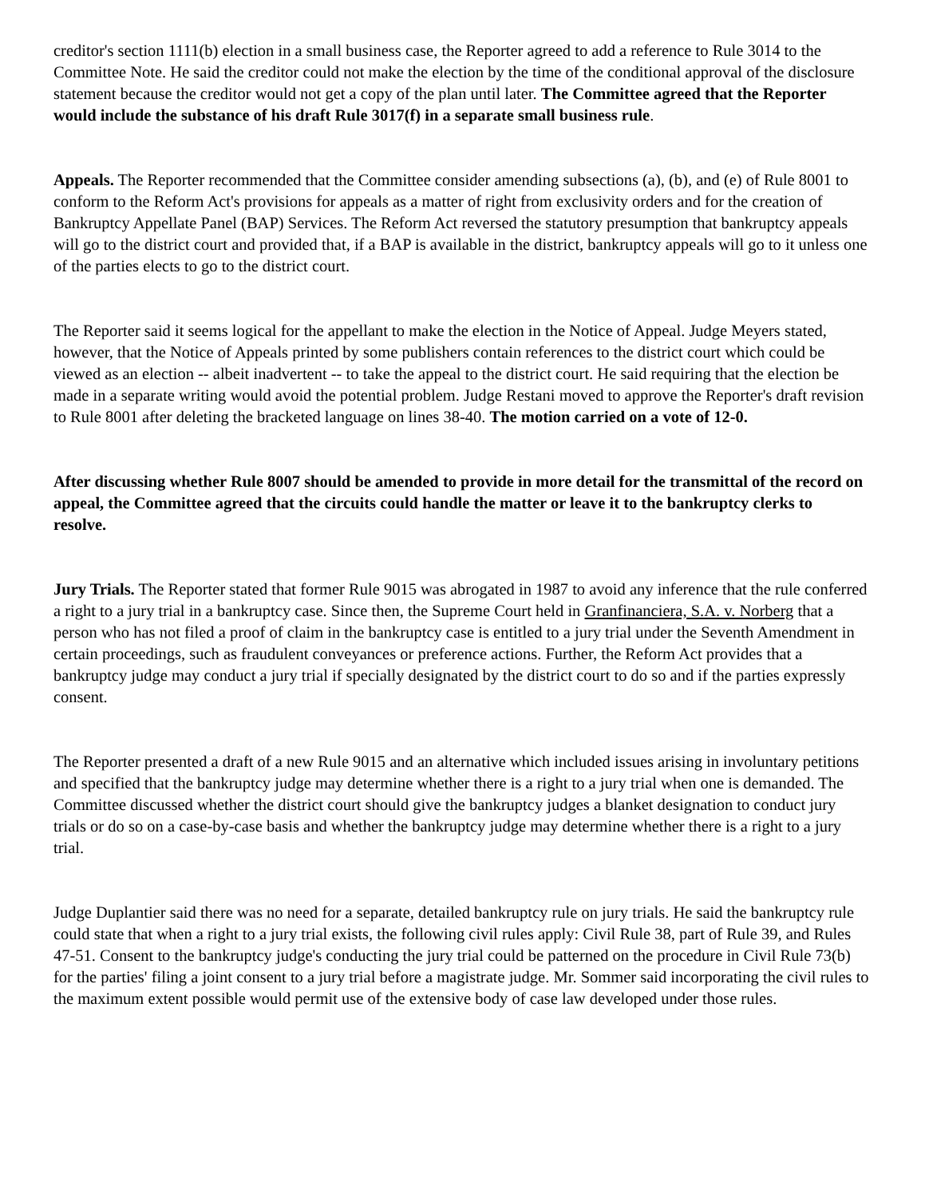creditor's section 1111(b) election in a small business case, the Reporter agreed to add a reference to Rule 3014 to the Committee Note. He said the creditor could not make the election by the time of the conditional approval of the disclosure statement because the creditor would not get a copy of the plan until later. The Committee agreed that the Reporter would include the substance of his draft Rule 3017(f) in a separate small business rule.
Appeals. The Reporter recommended that the Committee consider amending subsections (a), (b), and (e) of Rule 8001 to conform to the Reform Act's provisions for appeals as a matter of right from exclusivity orders and for the creation of Bankruptcy Appellate Panel (BAP) Services. The Reform Act reversed the statutory presumption that bankruptcy appeals will go to the district court and provided that, if a BAP is available in the district, bankruptcy appeals will go to it unless one of the parties elects to go to the district court.
The Reporter said it seems logical for the appellant to make the election in the Notice of Appeal. Judge Meyers stated, however, that the Notice of Appeals printed by some publishers contain references to the district court which could be viewed as an election -- albeit inadvertent -- to take the appeal to the district court. He said requiring that the election be made in a separate writing would avoid the potential problem. Judge Restani moved to approve the Reporter's draft revision to Rule 8001 after deleting the bracketed language on lines 38-40. The motion carried on a vote of 12-0.
After discussing whether Rule 8007 should be amended to provide in more detail for the transmittal of the record on appeal, the Committee agreed that the circuits could handle the matter or leave it to the bankruptcy clerks to resolve.
Jury Trials. The Reporter stated that former Rule 9015 was abrogated in 1987 to avoid any inference that the rule conferred a right to a jury trial in a bankruptcy case. Since then, the Supreme Court held in Granfinanciera, S.A. v. Norberg that a person who has not filed a proof of claim in the bankruptcy case is entitled to a jury trial under the Seventh Amendment in certain proceedings, such as fraudulent conveyances or preference actions. Further, the Reform Act provides that a bankruptcy judge may conduct a jury trial if specially designated by the district court to do so and if the parties expressly consent.
The Reporter presented a draft of a new Rule 9015 and an alternative which included issues arising in involuntary petitions and specified that the bankruptcy judge may determine whether there is a right to a jury trial when one is demanded. The Committee discussed whether the district court should give the bankruptcy judges a blanket designation to conduct jury trials or do so on a case-by-case basis and whether the bankruptcy judge may determine whether there is a right to a jury trial.
Judge Duplantier said there was no need for a separate, detailed bankruptcy rule on jury trials. He said the bankruptcy rule could state that when a right to a jury trial exists, the following civil rules apply: Civil Rule 38, part of Rule 39, and Rules 47-51. Consent to the bankruptcy judge's conducting the jury trial could be patterned on the procedure in Civil Rule 73(b) for the parties' filing a joint consent to a jury trial before a magistrate judge. Mr. Sommer said incorporating the civil rules to the maximum extent possible would permit use of the extensive body of case law developed under those rules.